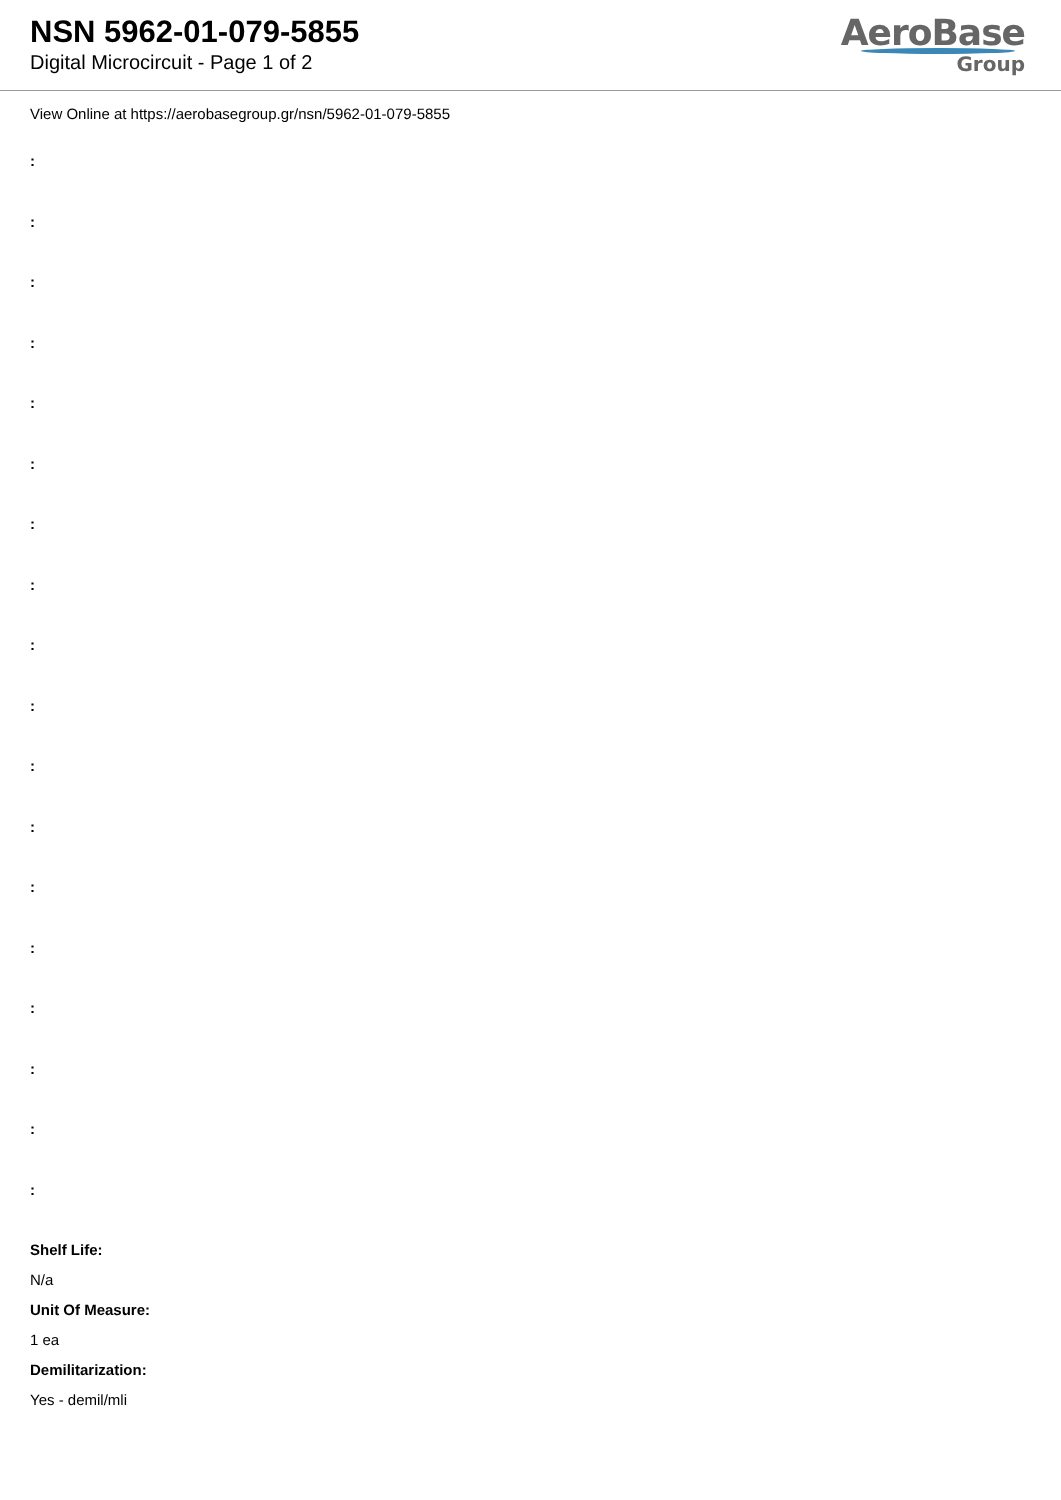NSN 5962-01-079-5855
Digital Microcircuit - Page 1 of 2
AeroBase
Group
View Online at https://aerobasegroup.gr/nsn/5962-01-079-5855
:
:
:
:
:
:
:
:
:
:
:
:
:
:
:
:
:
:
Shelf Life:
N/a
Unit Of Measure:
1 ea
Demilitarization:
Yes - demil/mli